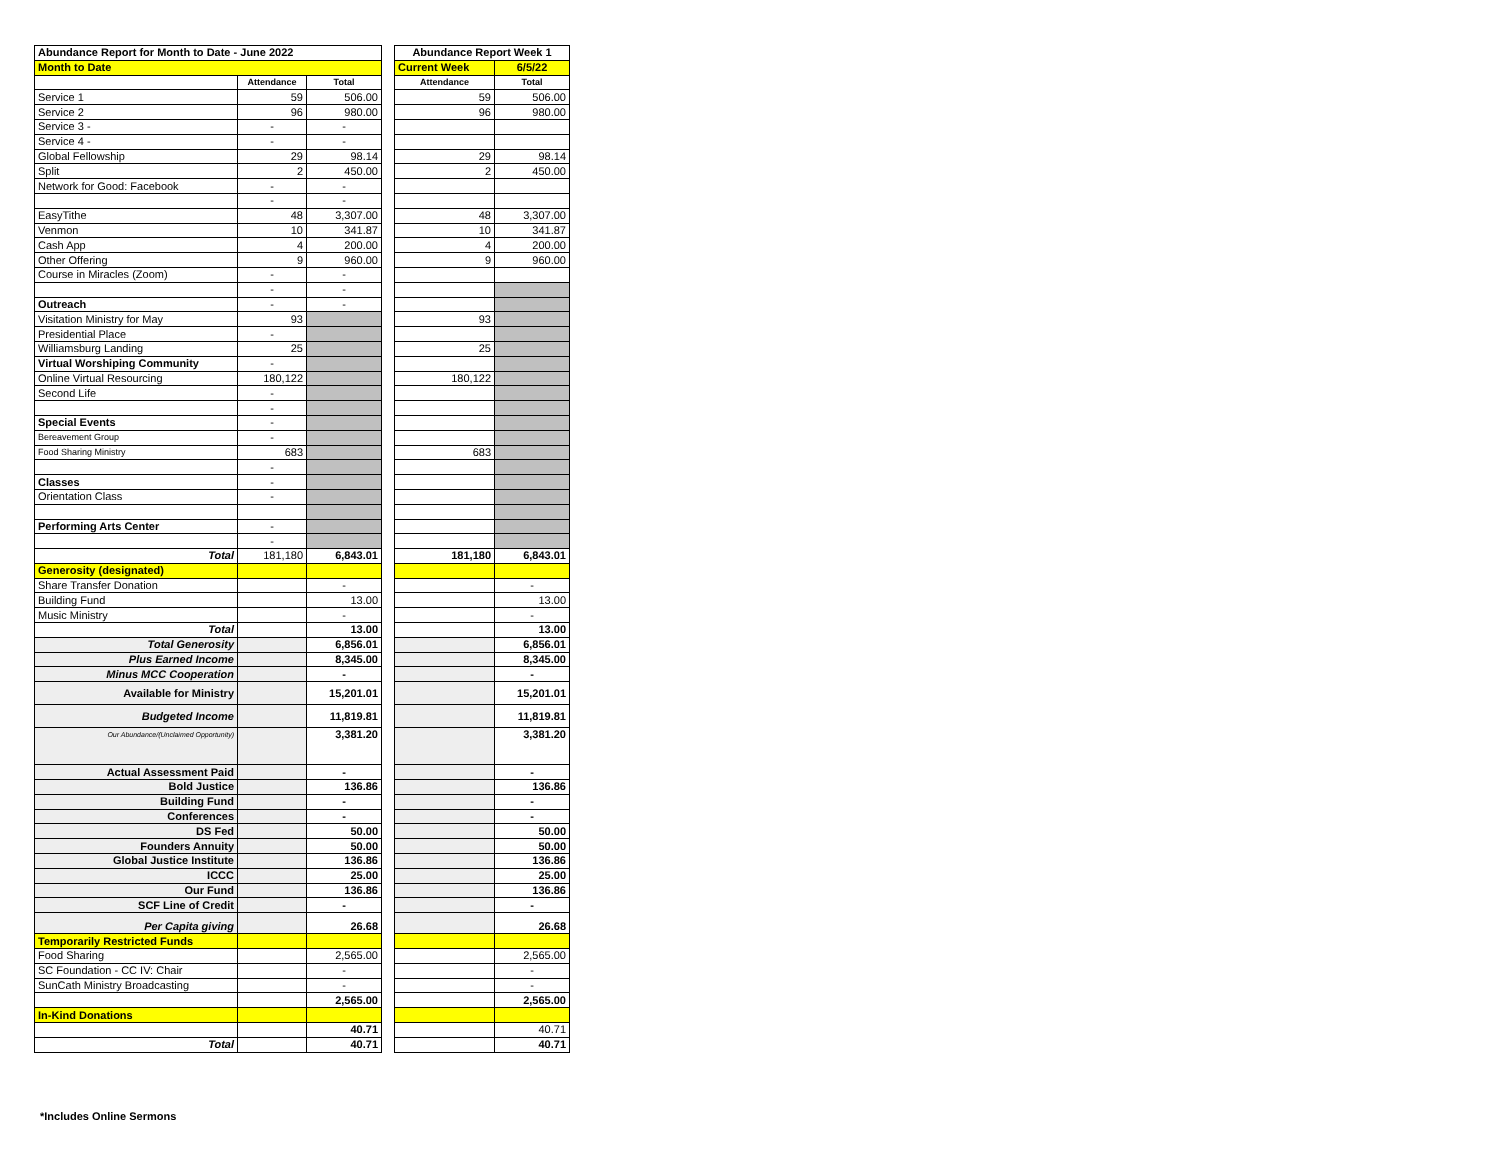| Abundance Report for Month to Date - June 2022 | | |
| --- | --- | --- |
| Month to Date | | |
| | Attendance | Total |
| Service 1 | 59 | 506.00 |
| Service 2 | 96 | 980.00 |
| Service 3 - | - | - |
| Service 4 - | - | - |
| Global Fellowship | 29 | 98.14 |
| Split | 2 | 450.00 |
| Network for Good: Facebook | - | - |
| | - | - |
| EasyTithe | 48 | 3,307.00 |
| Venmon | 10 | 341.87 |
| Cash App | 4 | 200.00 |
| Other Offering | 9 | 960.00 |
| Course in Miracles (Zoom) | - | - |
| | - | - |
| Outreach | - | - |
| Visitation Ministry for May | 93 | |
| Presidential Place | - | |
| Williamsburg Landing | 25 | |
| Virtual Worshiping Community | - | |
| Online Virtual Resourcing | 180,122 | |
| Second Life | - | |
| | - | |
| Special Events | - | |
| Bereavement Group | - | |
| Food Sharing Ministry | 683 | |
| | - | |
| Classes | - | |
| Orientation Class | - | |
| Performing Arts Center | - | |
| | - | |
| Total | 181,180 | 6,843.01 |
| Generosity (designated) | | |
| Share Transfer Donation | | - |
| Building Fund | | 13.00 |
| Music Ministry | | - |
| Total | | 13.00 |
| Total Generosity | | 6,856.01 |
| Plus Earned Income | | 8,345.00 |
| Minus MCC Cooperation | | - |
| Available for Ministry | | 15,201.01 |
| Budgeted Income | | 11,819.81 |
| Our Abundance/(Unclaimed Opportunity) | | 3,381.20 |
| Actual Assessment Paid | | - |
| Bold Justice | | 136.86 |
| Building Fund | | - |
| Conferences | | - |
| DS Fed | | 50.00 |
| Founders Annuity | | 50.00 |
| Global Justice Institute | | 136.86 |
| ICCC | | 25.00 |
| Our Fund | | 136.86 |
| SCF Line of Credit | | - |
| Per Capita giving | | 26.68 |
| Temporarily Restricted Funds | | |
| Food Sharing | | 2,565.00 |
| SC Foundation - CC IV: Chair | | - |
| SunCath Ministry Broadcasting | | - |
| | | 2,565.00 |
| In-Kind Donations | | |
| | | 40.71 |
| Total | | 40.71 |
| Abundance Report Week 1 | |
| --- | --- |
| Current Week | 6/5/22 |
| Attendance | Total |
| 59 | 506.00 |
| 96 | 980.00 |
| 29 | 98.14 |
| 2 | 450.00 |
| 48 | 3,307.00 |
| 10 | 341.87 |
| 4 | 200.00 |
| 9 | 960.00 |
| 93 | |
| 25 | |
| 180,122 | |
| 683 | |
| 181,180 | 6,843.01 |
| | - |
| | 13.00 |
| | - |
| | 13.00 |
| | 6,856.01 |
| | 8,345.00 |
| | - |
| | 15,201.01 |
| | 11,819.81 |
| | 3,381.20 |
| | - |
| | 136.86 |
| | - |
| | - |
| | 50.00 |
| | 50.00 |
| | 136.86 |
| | 25.00 |
| | 136.86 |
| | - |
| | 26.68 |
| | 2,565.00 |
| | - |
| | - |
| | 2,565.00 |
| | 40.71 |
| | 40.71 |
*Includes Online Sermons